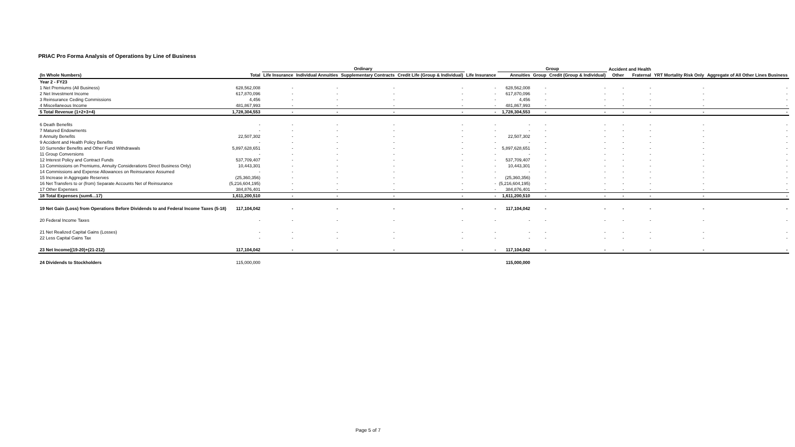PRIAC Pro Forma Analysis of Operations by Line of Business
| | | Ordinary | | | | | Group | | | Accident and Health | | | | | |
| --- | --- | --- | --- | --- | --- | --- | --- | --- | --- | --- | --- | --- | --- | --- | --- |
| (In Whole Numbers) | Total | Life Insurance | Individual Annuities | Supplementary Contracts | Credit Life (Group & Individual) | Life Insurance | Annuities | Group | Credit (Group & Individual) | Other | Fraternal | YRT Mortality Risk Only | Aggregate of All Other Lines Business | | |
| Year 2 - FY23 | | | | | | | | | | | | | | | |
| 1 Net Premiums (All Business) | 628,562,008 | - | - | - | - | - | 628,562,008 | - | - | - | - | - | - | | |
| 2 Net Investment Income | 617,870,096 | - | - | - | - | - | 617,870,096 | - | - | - | - | - | - | | |
| 3 Reinsurance Ceding Commissions | 4,456 | - | - | - | - | - | 4,456 | - | - | - | - | - | - | | |
| 4 Miscellaneous Income | 481,867,993 | - | - | - | - | - | 481,867,993 | - | - | - | - | - | - | | |
| 5 Total Revenue (1+2+3+4) | 1,728,304,553 | - | - | - | - | - | 1,728,304,553 | - | - | - | - | - | - | | |
| 6 Death Benefits | - | - | - | - | - | - | - | - | - | - | - | - | - | | |
| 7 Matured Endowments | - | - | - | - | - | - | - | - | - | - | - | - | - | | |
| 8 Annuity Benefits | 22,507,302 | - | - | - | - | - | 22,507,302 | - | - | - | - | - | - | | |
| 9 Accident and Health Policy Benefits | - | - | - | - | - | - | - | - | - | - | - | - | - | | |
| 10 Surrender Benefits and Other Fund Withdrawals | 5,897,628,651 | - | - | - | - | - | 5,897,628,651 | - | - | - | - | - | - | | |
| 11 Group Conversions | - | - | - | - | - | - | - | - | - | - | - | - | - | | |
| 12 Interest Policy and Contract Funds | 537,709,407 | - | - | - | - | - | 537,709,407 | - | - | - | - | - | - | | |
| 13 Commissions on Premiums, Annuity Considerations Direct Business Only) | 10,443,301 | - | - | - | - | - | 10,443,301 | - | - | - | - | - | - | | |
| 14 Commissions and Expense Allowances on Reinsurance Assumed | - | - | - | - | - | - | - | - | - | - | - | - | - | | |
| 15 Increase in Aggregate Reserves | (25,360,356) | - | - | - | - | - | (25,360,356) | - | - | - | - | - | - | | |
| 16 Net Transfers to or (from) Separate Accounts Net of Reinsurance | (5,216,604,195) | - | - | - | - | - | (5,216,604,195) | - | - | - | - | - | - | | |
| 17 Other Expenses | 384,876,401 | - | - | - | - | - | 384,876,401 | - | - | - | - | - | - | | |
| 18 Total Expenses (sum6...17) | 1,611,200,510 | - | - | - | - | - | 1,611,200,510 | - | - | - | - | - | - | | |
| 19 Net Gain (Loss) from Operations Before Dividends to and Federal Income Taxes (5-18) | 117,104,042 | - | - | - | - | - | 117,104,042 | - | - | - | - | - | - | | |
| 20 Federal Income Taxes | - | - | - | - | - | - | - | - | - | - | - | - | - | | |
| 21 Net Realized Capital Gains (Losses) | - | - | - | - | - | - | - | - | - | - | - | - | - | | |
| 22 Less Capital Gains Tax | - | - | - | - | - | - | - | - | - | - | - | - | - | | |
| 23 Net Income((19-20)+(21-212) | 117,104,042 | - | - | - | - | - | 117,104,042 | - | - | - | - | - | - | | |
| 24 Dividends to Stockholders | 115,000,000 | | | | | | 115,000,000 | | | | | | | | |
Page 5 of 7